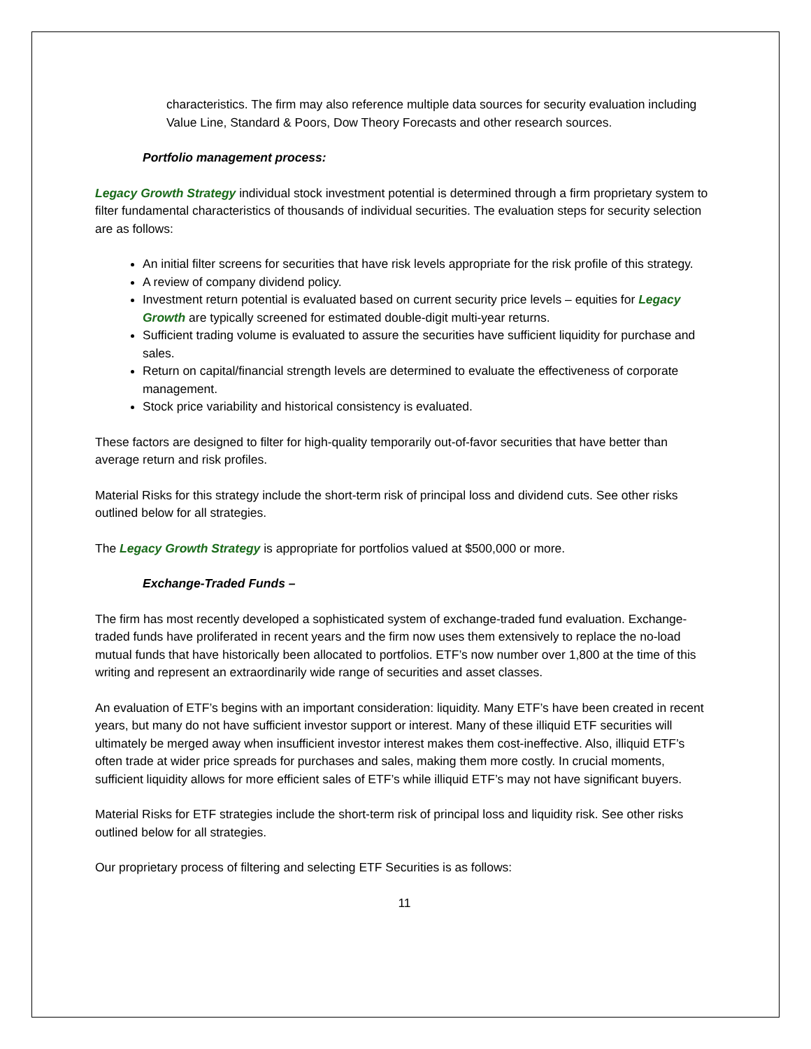characteristics. The firm may also reference multiple data sources for security evaluation including Value Line, Standard & Poors, Dow Theory Forecasts and other research sources.
Portfolio management process:
Legacy Growth Strategy individual stock investment potential is determined through a firm proprietary system to filter fundamental characteristics of thousands of individual securities. The evaluation steps for security selection are as follows:
An initial filter screens for securities that have risk levels appropriate for the risk profile of this strategy.
A review of company dividend policy.
Investment return potential is evaluated based on current security price levels – equities for Legacy Growth are typically screened for estimated double-digit multi-year returns.
Sufficient trading volume is evaluated to assure the securities have sufficient liquidity for purchase and sales.
Return on capital/financial strength levels are determined to evaluate the effectiveness of corporate management.
Stock price variability and historical consistency is evaluated.
These factors are designed to filter for high-quality temporarily out-of-favor securities that have better than average return and risk profiles.
Material Risks for this strategy include the short-term risk of principal loss and dividend cuts. See other risks outlined below for all strategies.
The Legacy Growth Strategy is appropriate for portfolios valued at $500,000 or more.
Exchange-Traded Funds –
The firm has most recently developed a sophisticated system of exchange-traded fund evaluation. Exchange-traded funds have proliferated in recent years and the firm now uses them extensively to replace the no-load mutual funds that have historically been allocated to portfolios. ETF’s now number over 1,800 at the time of this writing and represent an extraordinarily wide range of securities and asset classes.
An evaluation of ETF’s begins with an important consideration: liquidity. Many ETF’s have been created in recent years, but many do not have sufficient investor support or interest. Many of these illiquid ETF securities will ultimately be merged away when insufficient investor interest makes them cost-ineffective. Also, illiquid ETF’s often trade at wider price spreads for purchases and sales, making them more costly. In crucial moments, sufficient liquidity allows for more efficient sales of ETF’s while illiquid ETF’s may not have significant buyers.
Material Risks for ETF strategies include the short-term risk of principal loss and liquidity risk. See other risks outlined below for all strategies.
Our proprietary process of filtering and selecting ETF Securities is as follows:
11